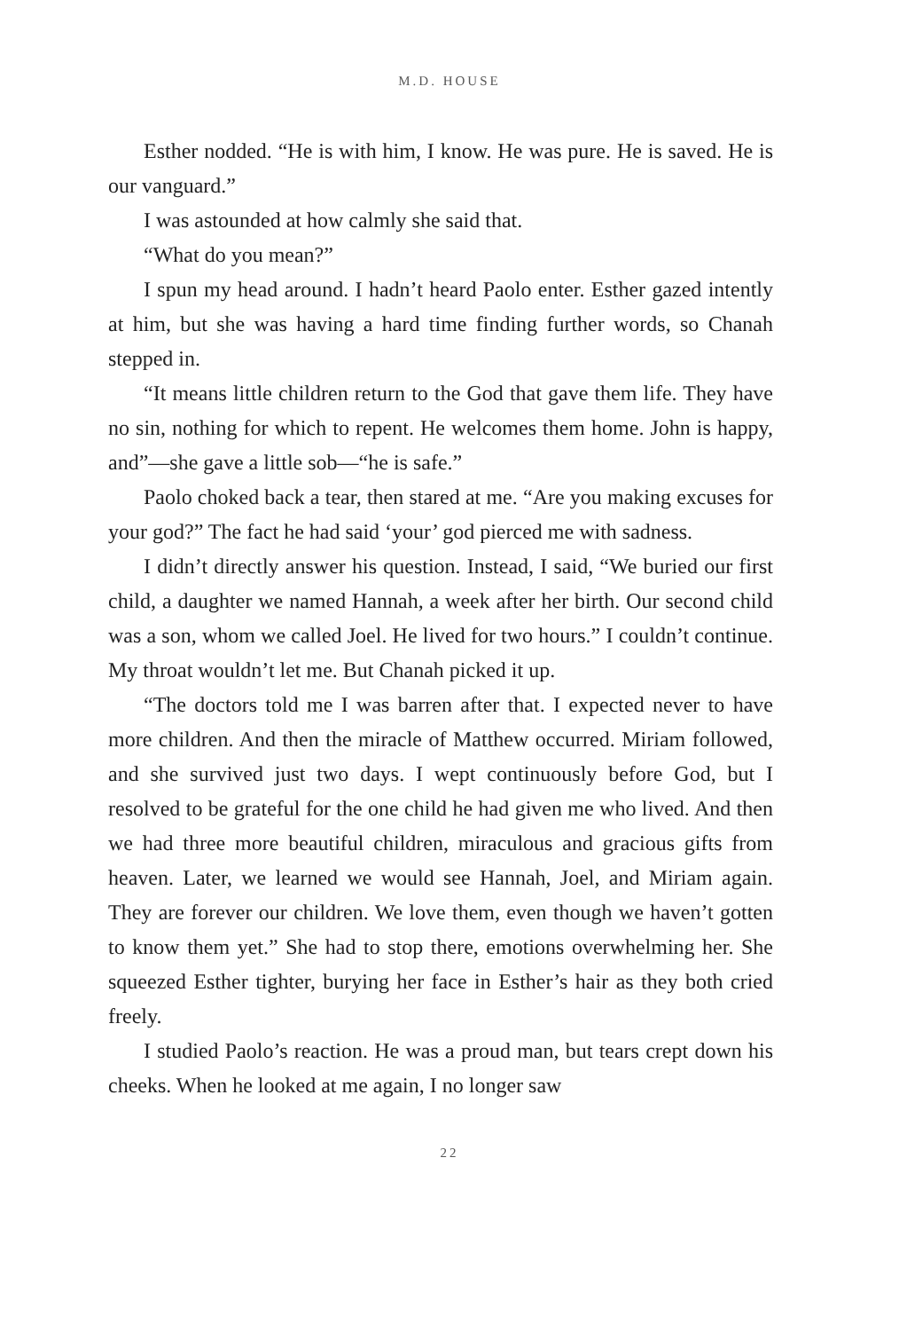M.D. HOUSE
Esther nodded. “He is with him, I know. He was pure. He is saved. He is our vanguard.”
I was astounded at how calmly she said that.
“What do you mean?”
I spun my head around. I hadn’t heard Paolo enter. Esther gazed intently at him, but she was having a hard time finding further words, so Chanah stepped in.
“It means little children return to the God that gave them life. They have no sin, nothing for which to repent. He welcomes them home. John is happy, and”—she gave a little sob—“he is safe.”
Paolo choked back a tear, then stared at me. “Are you making excuses for your god?” The fact he had said ‘your’ god pierced me with sadness.
I didn’t directly answer his question. Instead, I said, “We buried our first child, a daughter we named Hannah, a week after her birth. Our second child was a son, whom we called Joel. He lived for two hours.” I couldn’t continue. My throat wouldn’t let me. But Chanah picked it up.
“The doctors told me I was barren after that. I expected never to have more children. And then the miracle of Matthew occurred. Miriam followed, and she survived just two days. I wept continuously before God, but I resolved to be grateful for the one child he had given me who lived. And then we had three more beautiful children, miraculous and gracious gifts from heaven. Later, we learned we would see Hannah, Joel, and Miriam again. They are forever our children. We love them, even though we haven’t gotten to know them yet.” She had to stop there, emotions overwhelming her. She squeezed Esther tighter, burying her face in Esther’s hair as they both cried freely.
I studied Paolo’s reaction. He was a proud man, but tears crept down his cheeks. When he looked at me again, I no longer saw
22